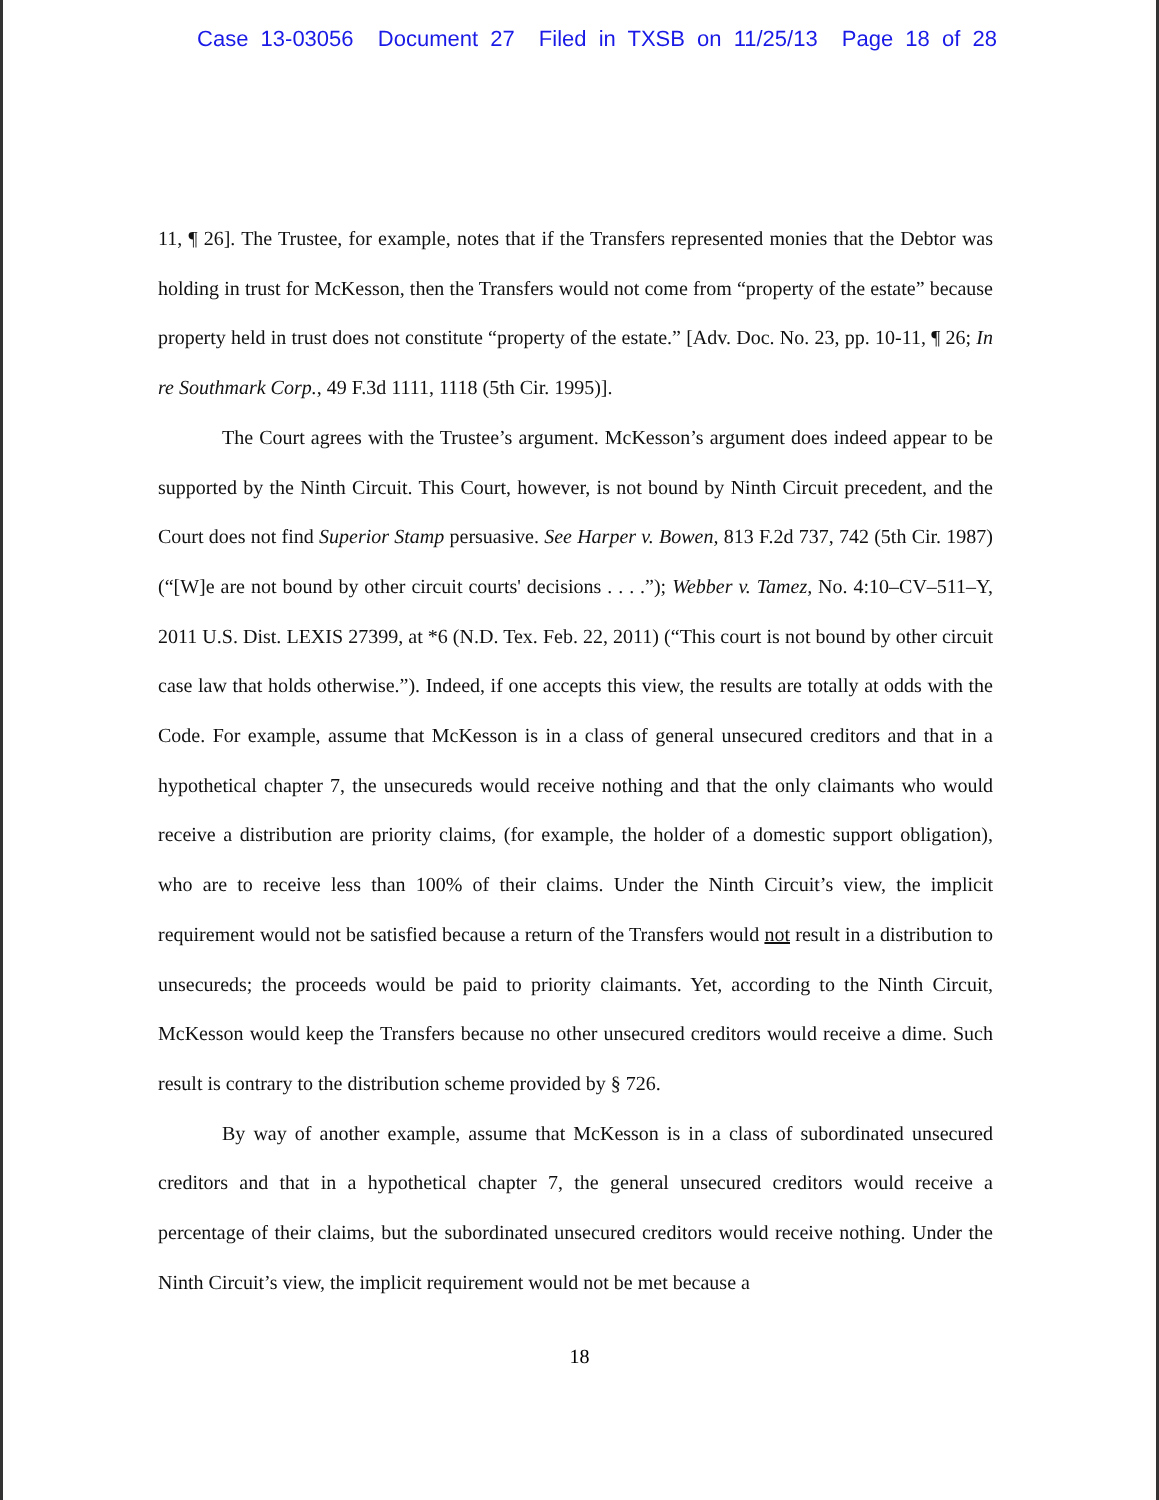Case 13-03056 Document 27 Filed in TXSB on 11/25/13 Page 18 of 28
11, ¶ 26]. The Trustee, for example, notes that if the Transfers represented monies that the Debtor was holding in trust for McKesson, then the Transfers would not come from “property of the estate” because property held in trust does not constitute “property of the estate.” [Adv. Doc. No. 23, pp. 10-11, ¶ 26; In re Southmark Corp., 49 F.3d 1111, 1118 (5th Cir. 1995)].
The Court agrees with the Trustee’s argument. McKesson’s argument does indeed appear to be supported by the Ninth Circuit. This Court, however, is not bound by Ninth Circuit precedent, and the Court does not find Superior Stamp persuasive. See Harper v. Bowen, 813 F.2d 737, 742 (5th Cir. 1987) (“[W]e are not bound by other circuit courts' decisions . . . .”); Webber v. Tamez, No. 4:10–CV–511–Y, 2011 U.S. Dist. LEXIS 27399, at *6 (N.D. Tex. Feb. 22, 2011) (“This court is not bound by other circuit case law that holds otherwise.”). Indeed, if one accepts this view, the results are totally at odds with the Code. For example, assume that McKesson is in a class of general unsecured creditors and that in a hypothetical chapter 7, the unsecureds would receive nothing and that the only claimants who would receive a distribution are priority claims, (for example, the holder of a domestic support obligation), who are to receive less than 100% of their claims. Under the Ninth Circuit’s view, the implicit requirement would not be satisfied because a return of the Transfers would not result in a distribution to unsecureds; the proceeds would be paid to priority claimants. Yet, according to the Ninth Circuit, McKesson would keep the Transfers because no other unsecured creditors would receive a dime. Such result is contrary to the distribution scheme provided by § 726.
By way of another example, assume that McKesson is in a class of subordinated unsecured creditors and that in a hypothetical chapter 7, the general unsecured creditors would receive a percentage of their claims, but the subordinated unsecured creditors would receive nothing. Under the Ninth Circuit’s view, the implicit requirement would not be met because a
18